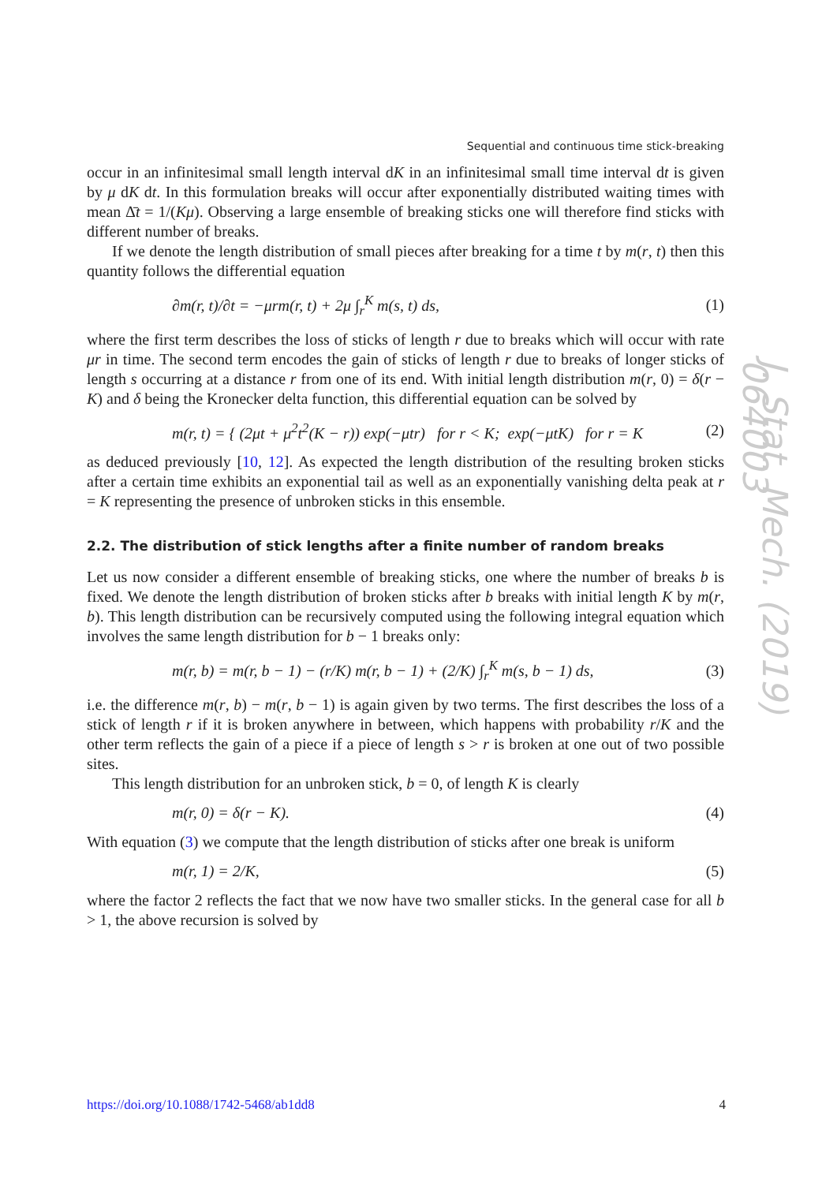Sequential and continuous time stick-breaking
occur in an infinitesimal small length interval dK in an infinitesimal small time interval dt is given by μ dK dt. In this formulation breaks will occur after exponentially distributed waiting times with mean Δ̄t = 1/(Kμ). Observing a large ensemble of breaking sticks one will therefore find sticks with different number of breaks.
If we denote the length distribution of small pieces after breaking for a time t by m(r, t) then this quantity follows the differential equation
∂m(r, t)/∂t = −μrm(r, t) + 2μ ∫<sub>r</sub><sup>K</sup> m(s, t) ds, (1)
where the first term describes the loss of sticks of length r due to breaks which will occur with rate μr in time. The second term encodes the gain of sticks of length r due to breaks of longer sticks of length s occurring at a distance r from one of its end. With initial length distribution m(r, 0) = δ(r − K) and δ being the Kronecker delta function, this differential equation can be solved by
m(r, t) = { (2μt + μ<sup>2</sup>t<sup>2</sup>(K − r)) exp(−μtr) for r < K; exp(−μtK) for r = K (2)
as deduced previously [10, 12]. As expected the length distribution of the resulting broken sticks after a certain time exhibits an exponential tail as well as an exponentially vanishing delta peak at r = K representing the presence of unbroken sticks in this ensemble.
2.2. The distribution of stick lengths after a finite number of random breaks
Let us now consider a different ensemble of breaking sticks, one where the number of breaks b is fixed. We denote the length distribution of broken sticks after b breaks with initial length K by m(r, b). This length distribution can be recursively computed using the following integral equation which involves the same length distribution for b − 1 breaks only:
m(r, b) = m(r, b − 1) − (r/K) m(r, b − 1) + (2/K) ∫<sub>r</sub><sup>K</sup> m(s, b − 1) ds, (3)
i.e. the difference m(r, b) − m(r, b − 1) is again given by two terms. The first describes the loss of a stick of length r if it is broken anywhere in between, which happens with probability r/K and the other term reflects the gain of a piece if a piece of length s > r is broken at one out of two possible sites.
This length distribution for an unbroken stick, b = 0, of length K is clearly
m(r, 0) = δ(r − K). (4)
With equation (3) we compute that the length distribution of sticks after one break is uniform
m(r, 1) = 2/K, (5)
where the factor 2 reflects the fact that we now have two smaller sticks. In the general case for all b > 1, the above recursion is solved by
J. Stat. Mech. (2019) 064003
https://doi.org/10.1088/1742-5468/ab1dd8 4